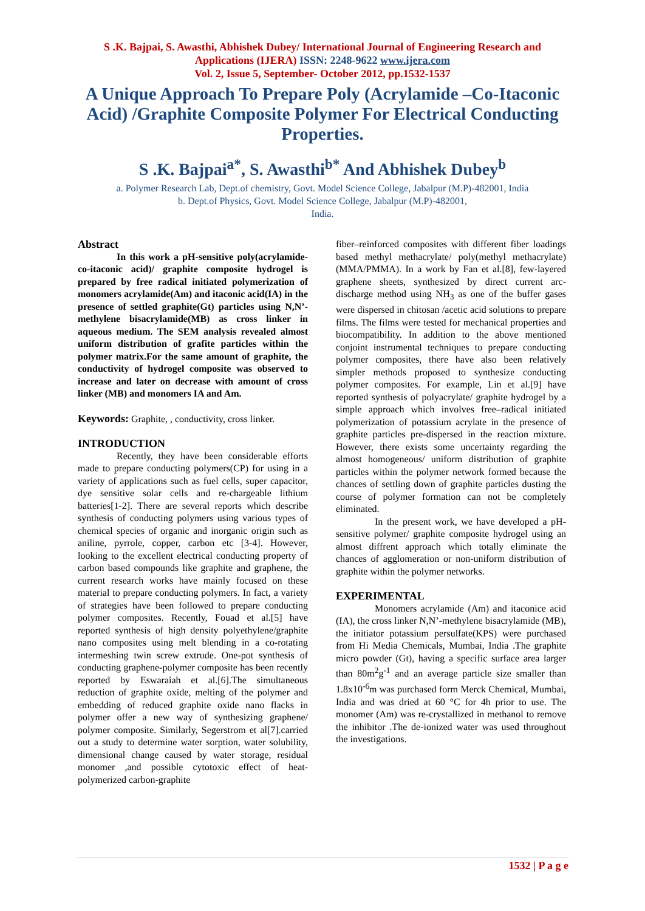S .K. Bajpai, S. Awasthi, Abhishek Dubey/ International Journal of Engineering Research and
Applications (IJERA) ISSN: 2248-9622 www.ijera.com
Vol. 2, Issue 5, September- October 2012, pp.1532-1537
A Unique Approach To Prepare Poly (Acrylamide –Co-Itaconic Acid) /Graphite Composite Polymer For Electrical Conducting Properties.
S .K. Bajpai<sup>a*</sup>, S. Awasthi<sup>b*</sup> And Abhishek Dubey<sup>b</sup>
a. Polymer Research Lab, Dept.of chemistry, Govt. Model Science College, Jabalpur (M.P)-482001, India
b. Dept.of Physics, Govt. Model Science College, Jabalpur (M.P)-482001,
India.
Abstract
In this work a pH-sensitive poly(acrylamide-co-itaconic acid)/ graphite composite hydrogel is prepared by free radical initiated polymerization of monomers acrylamide(Am) and itaconic acid(IA) in the presence of settled graphite(Gt) particles using N,N’-methylene bisacrylamide(MB) as cross linker in aqueous medium. The SEM analysis revealed almost uniform distribution of grafite particles within the polymer matrix.For the same amount of graphite, the conductivity of hydrogel composite was observed to increase and later on decrease with amount of cross linker (MB) and monomers IA and Am.
Keywords: Graphite, , conductivity, cross linker.
INTRODUCTION
Recently, they have been considerable efforts made to prepare conducting polymers(CP) for using in a variety of applications such as fuel cells, super capacitor, dye sensitive solar cells and re-chargeable lithium batteries[1-2]. There are several reports which describe synthesis of conducting polymers using various types of chemical species of organic and inorganic origin such as aniline, pyrrole, copper, carbon etc [3-4]. However, looking to the excellent electrical conducting property of carbon based compounds like graphite and graphene, the current research works have mainly focused on these material to prepare conducting polymers. In fact, a variety of strategies have been followed to prepare conducting polymer composites. Recently, Fouad et al.[5] have reported synthesis of high density polyethylene/graphite nano composites using melt blending in a co-rotating intermeshing twin screw extrude. One-pot synthesis of conducting graphene-polymer composite has been recently reported by Eswaraiah et al.[6].The simultaneous reduction of graphite oxide, melting of the polymer and embedding of reduced graphite oxide nano flacks in polymer offer a new way of synthesizing graphene/ polymer composite. Similarly, Segerstrom et al[7].carried out a study to determine water sorption, water solubility, dimensional change caused by water storage, residual monomer ,and possible cytotoxic effect of heat-polymerized carbon-graphite
fiber–reinforced composites with different fiber loadings based methyl methacrylate/ poly(methyl methacrylate) (MMA/PMMA). In a work by Fan et al.[8], few-layered graphene sheets, synthesized by direct current arc-discharge method using NH<sub>3</sub> as one of the buffer gases were dispersed in chitosan /acetic acid solutions to prepare films. The films were tested for mechanical properties and biocompatibility. In addition to the above mentioned conjoint instrumental techniques to prepare conducting polymer composites, there have also been relatively simpler methods proposed to synthesize conducting polymer composites. For example, Lin et al.[9] have reported synthesis of polyacrylate/ graphite hydrogel by a simple approach which involves free–radical initiated polymerization of potassium acrylate in the presence of graphite particles pre-dispersed in the reaction mixture. However, there exists some uncertainty regarding the almost homogeneous/ uniform distribution of graphite particles within the polymer network formed because the chances of settling down of graphite particles dusting the course of polymer formation can not be completely eliminated.
In the present work, we have developed a pH-sensitive polymer/ graphite composite hydrogel using an almost diffrent approach which totally eliminate the chances of agglomeration or non-uniform distribution of graphite within the polymer networks.
EXPERIMENTAL
Monomers acrylamide (Am) and itaconice acid (IA), the cross linker N,N’-methylene bisacrylamide (MB), the initiator potassium persulfate(KPS) were purchased from Hi Media Chemicals, Mumbai, India .The graphite micro powder (Gt), having a specific surface area larger than 80m<sup>2</sup>g<sup>-1</sup> and an average particle size smaller than 1.8x10<sup>-6</sup>m was purchased form Merck Chemical, Mumbai, India and was dried at 60 °C for 4h prior to use. The monomer (Am) was re-crystallized in methanol to remove the inhibitor .The de-ionized water was used throughout the investigations.
1532 | P a g e